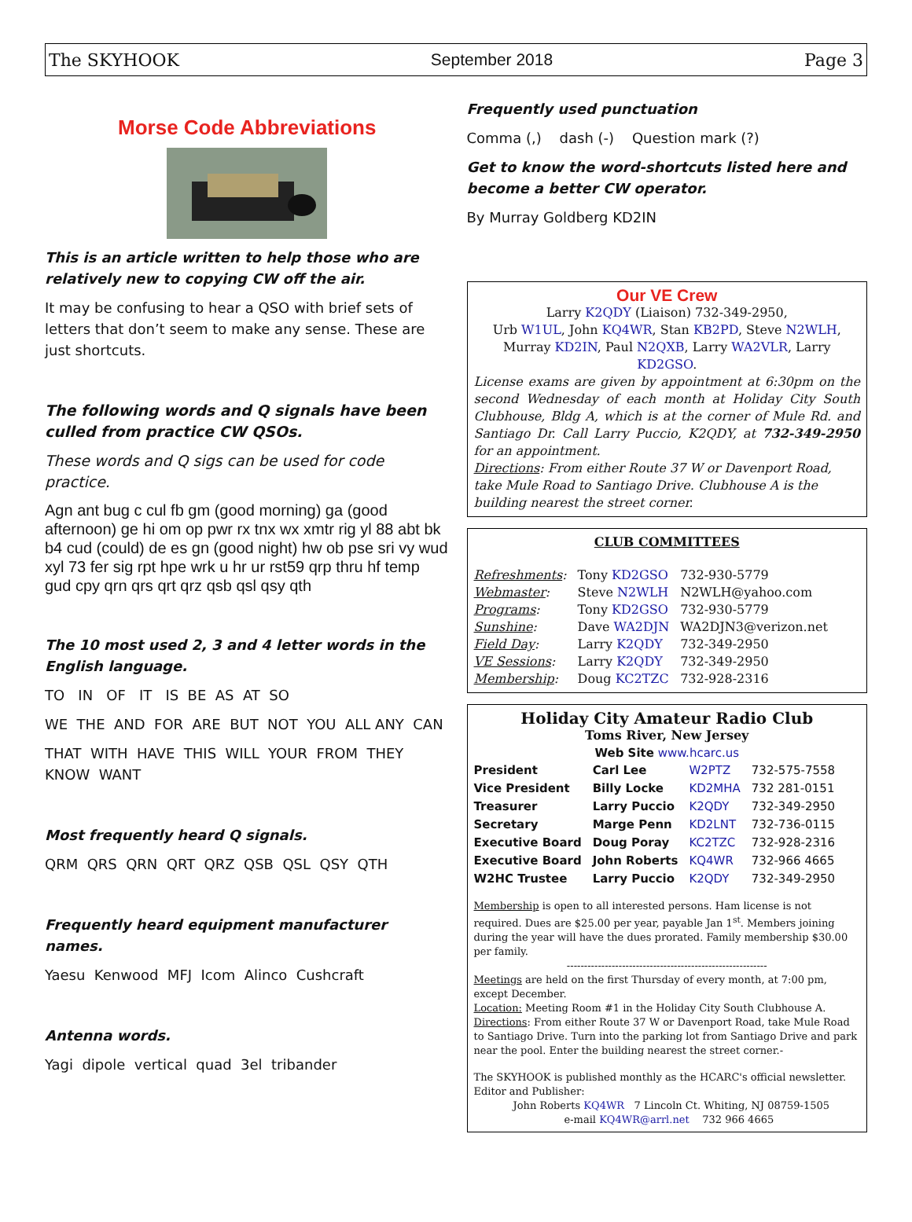The SKYHOOK September 2018 Page 3
Morse Code Abbreviations
This is an article written to help those who are relatively new to copying CW off the air.
It may be confusing to hear a QSO with brief sets of letters that don’t seem to make any sense. These are just shortcuts.
The following words and Q signals have been culled from practice CW QSOs.
These words and Q sigs can be used for code practice.
Agn ant bug c cul fb gm (good morning) ga (good afternoon) ge hi om op pwr rx tnx wx xmtr rig yl 88 abt bk b4 cud (could) de es gn (good night) hw ob pse sri vy wud xyl 73 fer sig rpt hpe wrk u hr ur rst59 qrp thru hf temp gud cpy qrn qrs qrt qrz qsb qsl qsy qth
The 10 most used 2, 3 and 4 letter words in the English language.
TO IN OF IT IS BE AS AT SO
WE THE AND FOR ARE BUT NOT YOU ALL ANY CAN
THAT WITH HAVE THIS WILL YOUR FROM THEY KNOW WANT
Most frequently heard Q signals.
QRM QRS QRN QRT QRZ QSB QSL QSY QTH
Frequently heard equipment manufacturer names.
Yaesu Kenwood MFJ Icom Alinco Cushcraft
Antenna words.
Yagi dipole vertical quad 3el tribander
Frequently used punctuation
Comma (,) dash (-) Question mark (?)
Get to know the word-shortcuts listed here and become a better CW operator.
By Murray Goldberg KD2IN
Our VE Crew
Larry K2QDY (Liaison) 732-349-2950,
Urb W1UL, John KQ4WR, Stan KB2PD, Steve N2WLH,
Murray KD2IN, Paul N2QXB, Larry WA2VLR, Larry KD2GSO.
License exams are given by appointment at 6:30pm on the second Wednesday of each month at Holiday City South Clubhouse, Bldg A, which is at the corner of Mule Rd. and Santiago Dr. Call Larry Puccio, K2QDY, at 732-349-2950 for an appointment.
Directions: From either Route 37 W or Davenport Road, take Mule Road to Santiago Drive. Clubhouse A is the building nearest the street corner.
CLUB COMMITTEES
| Refreshments : | Tony KD2GSO | 732-930-5779 |
| Webmaster : | Steve N2WLH | N2WLH@yahoo.com |
| Programs : | Tony KD2GSO | 732-930-5779 |
| Sunshine : | Dave WA2DJN | WA2DJN3@verizon.net |
| Field Day : | Larry K2QDY | 732-349-2950 |
| VE Sessions : | Larry K2QDY | 732-349-2950 |
| Membership : | Doug KC2TZC | 732-928-2316 |
Holiday City Amateur Radio Club
Toms River, New Jersey
Web Site www.hcarc.us
| President | Carl Lee | W2PTZ | 732-575-7558 |
| Vice President | Billy Locke | KD2MHA | 732 281-0151 |
| Treasurer | Larry Puccio | K2QDY | 732-349-2950 |
| Secretary | Marge Penn | KD2LNT | 732-736-0115 |
| Executive Board | Doug Poray | KC2TZC | 732-928-2316 |
| Executive Board | John Roberts | KQ4WR | 732-966 4665 |
| W2HC Trustee | Larry Puccio | K2QDY | 732-349-2950 |
Membership is open to all interested persons. Ham license is not required. Dues are $25.00 per year, payable Jan 1<sup>st</sup>. Members joining during the year will have the dues prorated. Family membership $30.00 per family.
----------------------------------------------------------
Meetings are held on the first Thursday of every month, at 7:00 pm, except December.
Location: Meeting Room #1 in the Holiday City South Clubhouse A.
Directions: From either Route 37 W or Davenport Road, take Mule Road to Santiago Drive. Turn into the parking lot from Santiago Drive and park near the pool. Enter the building nearest the street corner.-
The SKYHOOK is published monthly as the HCARC's official newsletter. Editor and Publisher:
John Roberts KQ4WR 7 Lincoln Ct. Whiting, NJ 08759-1505
e-mail KQ4WR@arrl.net 732 966 4665